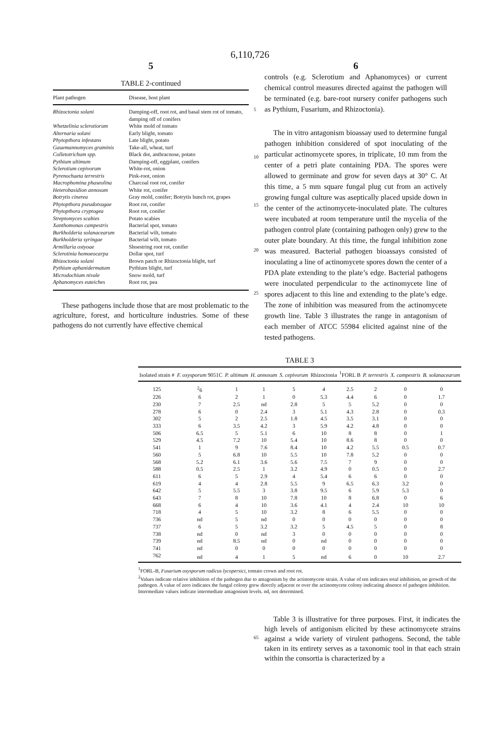6,110,726
5
TABLE 2-continued
| Plant pathogen | Disease, host plant |
| --- | --- |
| Rhizoctonia solani | Damping-off, root rot, and basal stem rot of tomato, damping off of conifers |
| Whetzelinia sclerotiorum | White mold of tomato |
| Alternaria solani | Early blight, tomato |
| Phytopthora infestans | Late blight, potato |
| Gauemannomyces graminis | Take-all, wheat, turf |
| Colletotrichum spp. | Black dot, anthracnose, potato |
| Pythium ultimum | Damping-off, eggplant, conifers |
| Sclerotium cepivorum | White-rot, onion |
| Pyrenochaeta terrestris | Pink-root, onion |
| Macrophomina phaseolina | Charcoal root rot, conifer |
| Heterobasidion annosum | White rot, conifer |
| Botrytis cinerea | Gray mold, conifer; Botrytis bunch rot, grapes |
| Phytopthora pseudotsugae | Root rot, conifer |
| Phytopthora cryptogea | Root rot, conifer |
| Streptomyces scabies | Potato scabies |
| Xanthomonas campestris | Bacterial spot, tomato |
| Burkholderia solanacearum | Bacterial wilt, tomato |
| Burkholderia syringae | Bacterial wilt, tomato |
| Armillaria ostyoae | Shoestring root rot, conifer |
| Sclerotinia homoeocarpa | Dollar spot, turf |
| Rhizoctonia solani | Brown patch or Rhizoctonia blight, turf |
| Pythium aphanidermatum | Pythium blight, turf |
| Microdochium nivale | Snow mold, turf |
| Aphanomyces euteiches | Root rot, pea |
These pathogens include those that are most problematic to the agriculture, forest, and horticulture industries. Some of these pathogens do not currently have effective chemical
6
controls (e.g. Sclerotium and Aphanomyces) or current chemical control measures directed against the pathogen will be terminated (e.g. bare-root nursery conifer pathogens such as Pythium, Fusarium, and Rhizoctonia).
5
10
15
20
25
The in vitro antagonism bioassay used to determine fungal pathogen inhibition considered of spot inoculating of the particular actinomycete spores, in triplicate, 10 mm from the center of a petri plate containing PDA. The spores were allowed to germinate and grow for seven days at 30° C. At this time, a 5 mm square fungal plug cut from an actively growing fungal culture was aseptically placed upside down in the center of the actinomycete-inoculated plate. The cultures were incubated at room temperature until the mycelia of the pathogen control plate (containing pathogen only) grew to the outer plate boundary. At this time, the fungal inhibition zone was measured. Bacterial pathogen bioassays consisted of inoculating a line of actinomycete spores down the center of a PDA plate extending to the plate’s edge. Bacterial pathogens were inoculated perpendicular to the actinomycete line of spores adjacent to this line and extending to the plate’s edge. The zone of inhibition was measured from the actinomycete growth line. Table 3 illustrates the range in antagonism of each member of ATCC 55984 elicited against nine of the tested pathogens.
TABLE 3
| Isolated strain # | F. oxysporum 9051C | P. ultimum | H. annosum | S. cepivorum | Rhizoctonia | <sup>1</sup> FORL B | P. terrestris | X. campestris | B. solanacearum |
| --- | --- | --- | --- | --- | --- | --- | --- | --- | --- |
| 125 | <sup>2</sup> 6 | 1 | 1 | 5 | 4 | 2.5 | 2 | 0 | 0 |
| 226 | 6 | 2 | 1 | 0 | 5.3 | 4.4 | 6 | 0 | 1.7 |
| 230 | 7 | 2.5 | nd | 2.8 | 5 | 5 | 5.2 | 0 | 0 |
| 278 | 6 | 0 | 2.4 | 3 | 5.1 | 4.3 | 2.8 | 0 | 0.3 |
| 302 | 5 | 2 | 2.5 | 1.8 | 4.5 | 3.5 | 3.1 | 0 | 0 |
| 333 | 6 | 3.5 | 4.2 | 3 | 5.9 | 4.2 | 4.8 | 0 | 0 |
| 506 | 6.5 | 5 | 5.1 | 6 | 10 | 8 | 8 | 0 | 1 |
| 529 | 4.5 | 7.2 | 10 | 5.4 | 10 | 8.6 | 8 | 0 | 0 |
| 541 | 1 | 9 | 7.6 | 8.4 | 10 | 4.2 | 5.5 | 0.5 | 0.7 |
| 560 | 5 | 6.8 | 10 | 5.5 | 10 | 7.8 | 5.2 | 0 | 0 |
| 568 | 5.2 | 6.1 | 3.6 | 5.6 | 7.5 | 7 | 9 | 0 | 0 |
| 588 | 0.5 | 2.5 | 1 | 3.2 | 4.9 | 0 | 0.5 | 0 | 2.7 |
| 611 | 6 | 5 | 2.9 | 4 | 5.4 | 6 | 6 | 0 | 0 |
| 619 | 4 | 4 | 2.8 | 5.5 | 9 | 6.5 | 6.3 | 3.2 | 0 |
| 642 | 5 | 5.5 | 3 | 3.8 | 9.5 | 6 | 5.9 | 5.3 | 0 |
| 643 | 7 | 8 | 10 | 7.8 | 10 | 8 | 6.8 | 0 | 6 |
| 668 | 6 | 4 | 10 | 3.6 | 4.1 | 4 | 2.4 | 10 | 10 |
| 718 | 4 | 5 | 10 | 3.2 | 8 | 6 | 5.5 | 0 | 0 |
| 736 | nd | 5 | nd | 0 | 0 | 0 | 0 | 0 | 0 |
| 737 | 6 | 5 | 3.2 | 3.2 | 5 | 4.5 | 5 | 0 | 8 |
| 738 | nd | 0 | nd | 3 | 0 | 0 | 0 | 0 | 0 |
| 739 | nd | 8.5 | nd | 0 | nd | 0 | 0 | 0 | 0 |
| 741 | nd | 0 | 0 | 0 | 0 | 0 | 0 | 0 | 0 |
| 762 | nd | 4 | 1 | 5 | nd | 6 | 0 | 10 | 2.7 |
<sup>1</sup> FORL-B, Fusarium oxysporum radicus lycopersici, tomato crown and root rot.
<sup>2</sup> Values indicate relative inhibition of the pathogen due to antagonism by the actinomycete strain. A value of ten indicates total inhibition, no growth of the pathogen. A value of zero indicates the fungal colony grew directly adjacent or over the actinomycete colony indicating absence of pathogen inhibition. Intermediate values indicate intermediate antagonism levels. nd, not determined.
65
Table 3 is illustrative for three purposes. First, it indicates the high levels of antigonism elicited by these actinomycete strains against a wide variety of virulent pathogens. Second, the table taken in its entirety serves as a taxonomic tool in that each strain within the consortia is characterized by a